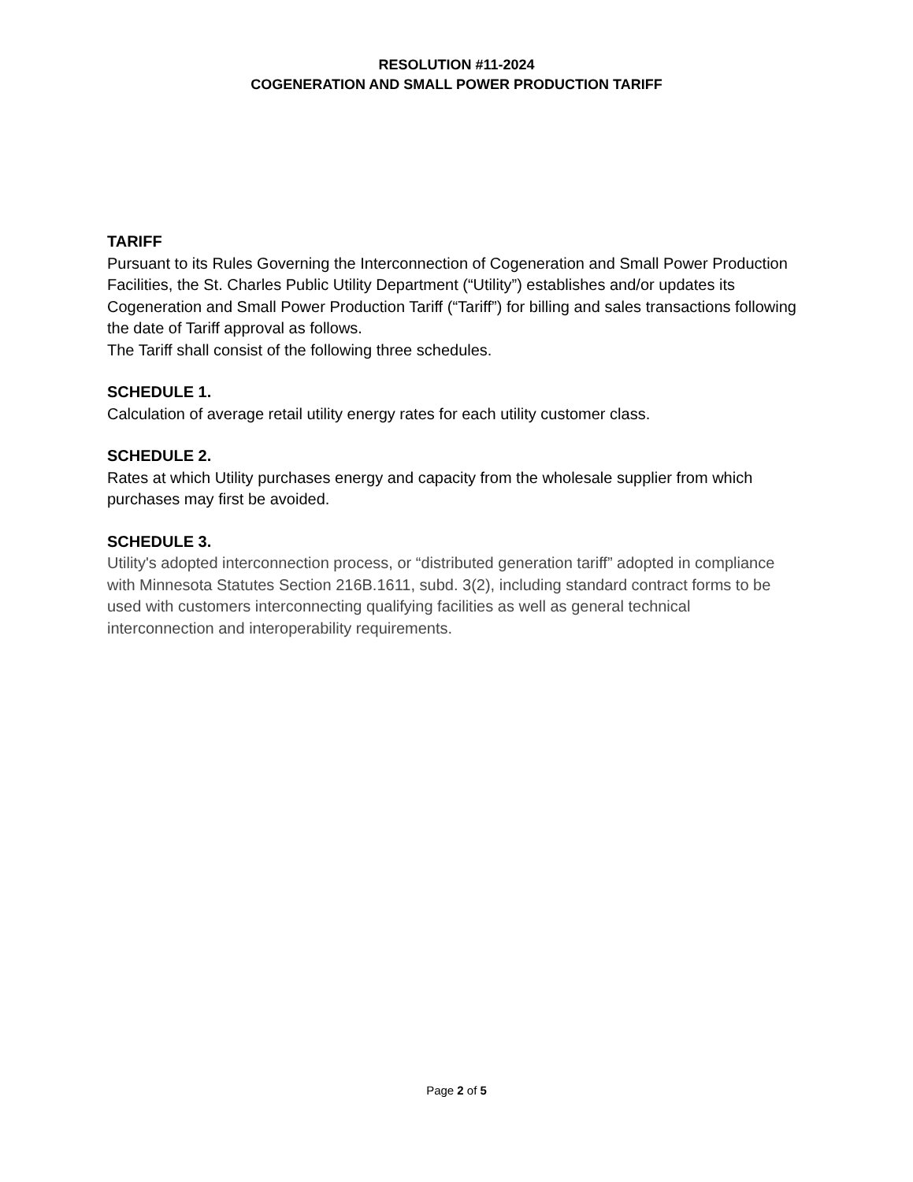RESOLUTION #11-2024
COGENERATION AND SMALL POWER PRODUCTION TARIFF
TARIFF
Pursuant to its Rules Governing the Interconnection of Cogeneration and Small Power Production Facilities, the St. Charles Public Utility Department (“Utility”) establishes and/or updates its Cogeneration and Small Power Production Tariff (“Tariff”) for billing and sales transactions following the date of Tariff approval as follows.
The Tariff shall consist of the following three schedules.
SCHEDULE 1.
Calculation of average retail utility energy rates for each utility customer class.
SCHEDULE 2.
Rates at which Utility purchases energy and capacity from the wholesale supplier from which purchases may first be avoided.
SCHEDULE 3.
Utility's adopted interconnection process, or “distributed generation tariff” adopted in compliance with Minnesota Statutes Section 216B.1611, subd. 3(2), including standard contract forms to be used with customers interconnecting qualifying facilities as well as general technical interconnection and interoperability requirements.
Page 2 of 5